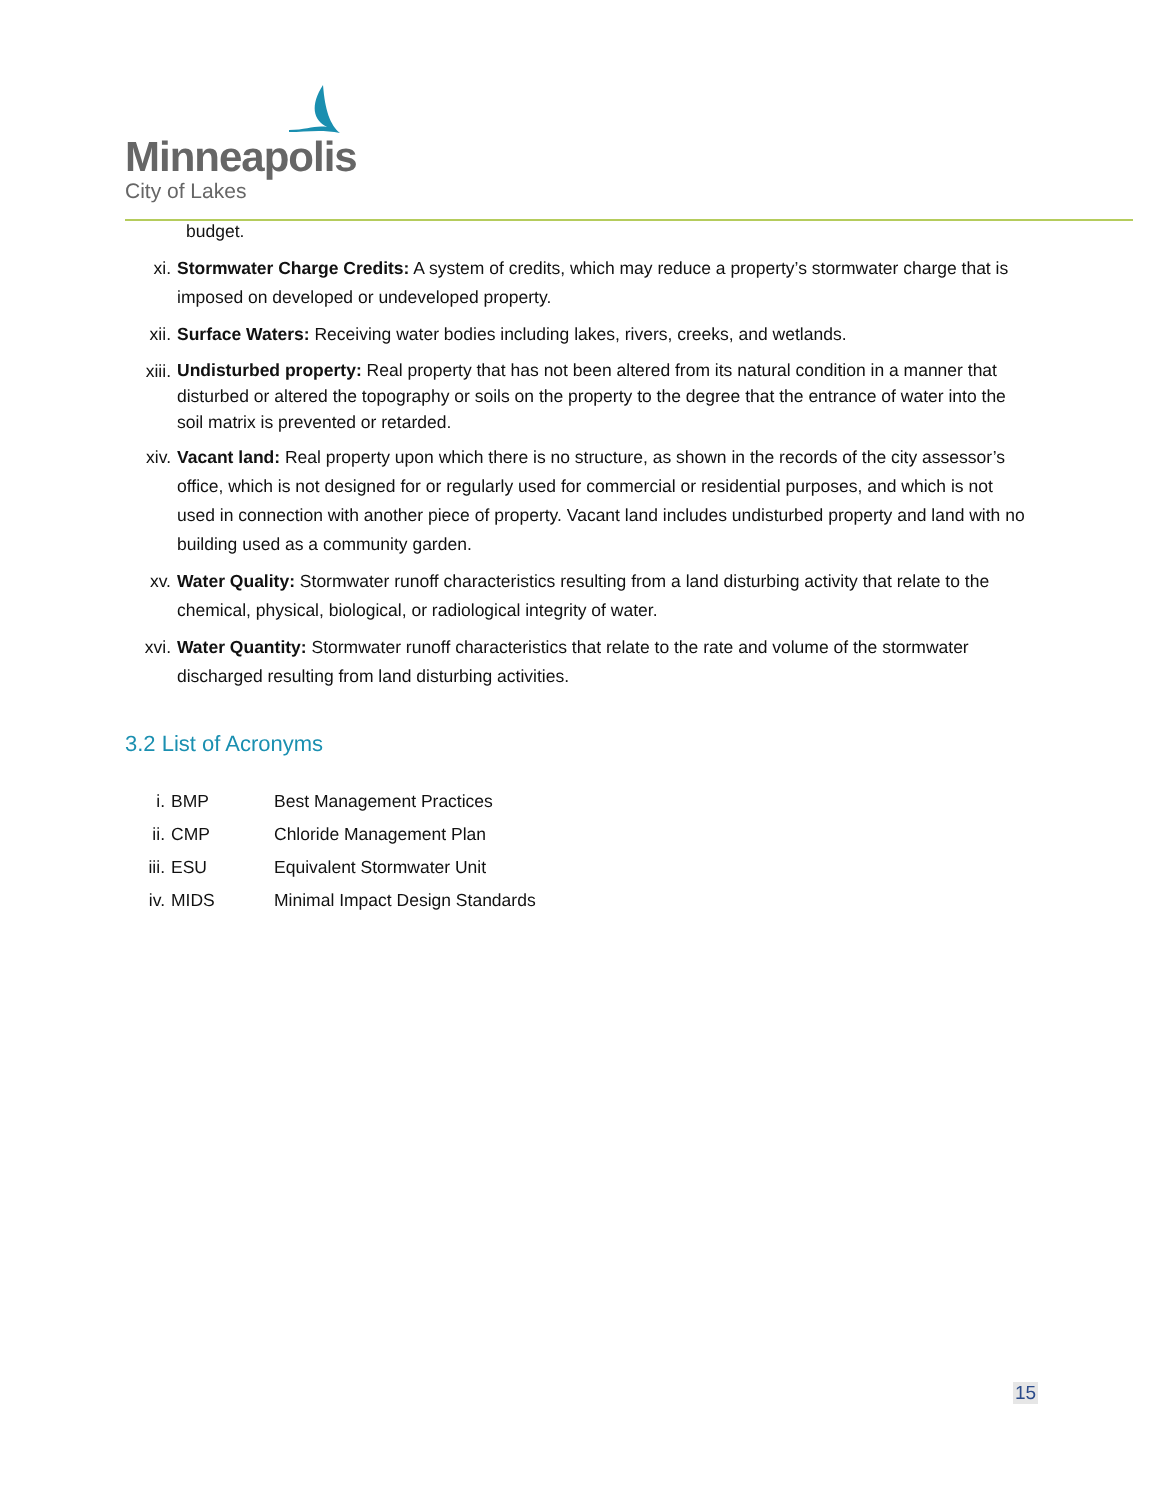Minneapolis
City of Lakes
budget.
xi. Stormwater Charge Credits: A system of credits, which may reduce a property’s stormwater charge that is imposed on developed or undeveloped property.
xii. Surface Waters: Receiving water bodies including lakes, rivers, creeks, and wetlands.
xiii. Undisturbed property: Real property that has not been altered from its natural condition in a manner that disturbed or altered the topography or soils on the property to the degree that the entrance of water into the soil matrix is prevented or retarded.
xiv. Vacant land: Real property upon which there is no structure, as shown in the records of the city assessor’s office, which is not designed for or regularly used for commercial or residential purposes, and which is not used in connection with another piece of property. Vacant land includes undisturbed property and land with no building used as a community garden.
xv. Water Quality: Stormwater runoff characteristics resulting from a land disturbing activity that relate to the chemical, physical, biological, or radiological integrity of water.
xvi. Water Quantity: Stormwater runoff characteristics that relate to the rate and volume of the stormwater discharged resulting from land disturbing activities.
3.2 List of Acronyms
i. BMP Best Management Practices
ii. CMP Chloride Management Plan
iii. ESU Equivalent Stormwater Unit
iv. MIDS Minimal Impact Design Standards
15